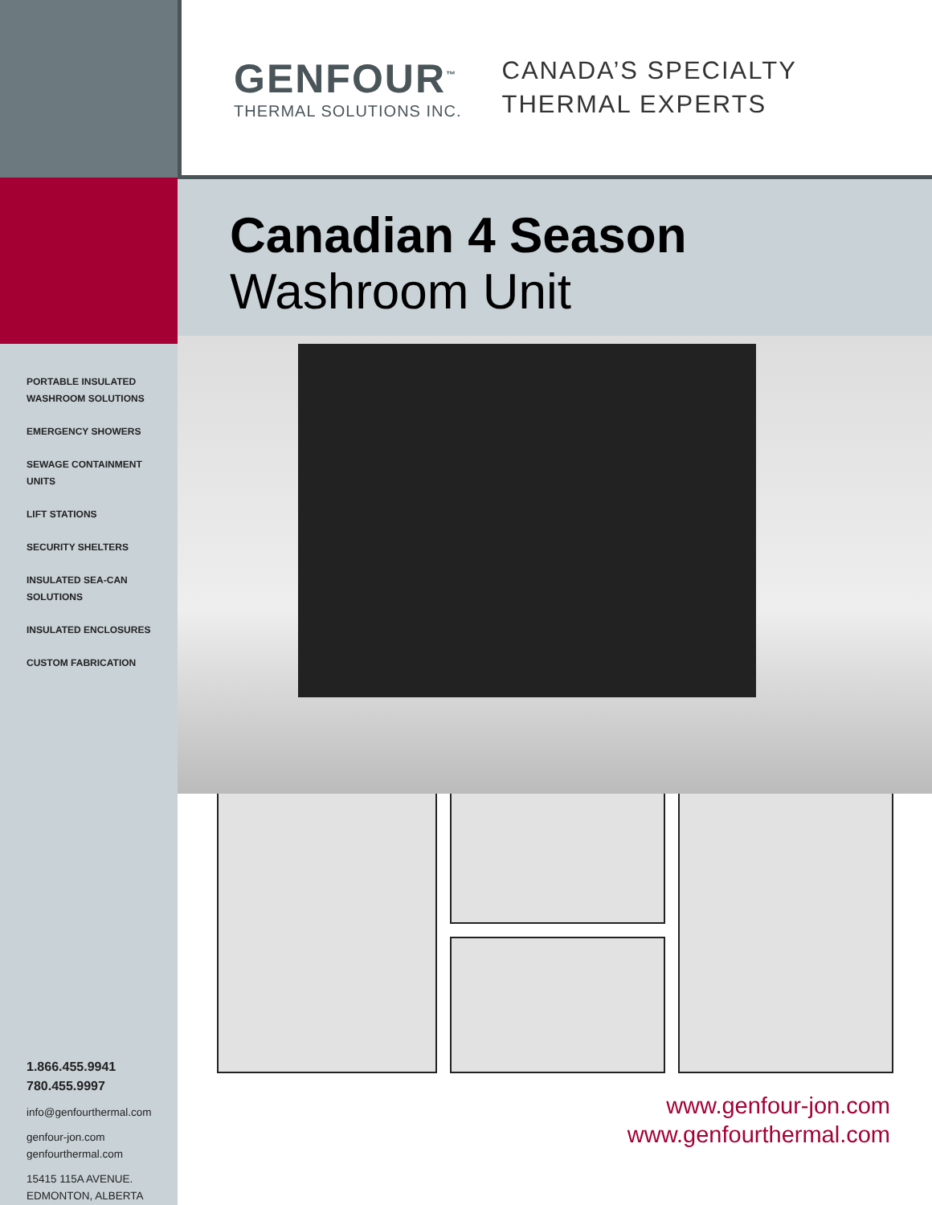PORTABLE INSULATED
WASHROOM SOLUTIONS
EMERGENCY SHOWERS
SEWAGE CONTAINMENT UNITS
LIFT STATIONS
SECURITY SHELTERS
INSULATED SEA-CAN
SOLUTIONS
INSULATED ENCLOSURES
CUSTOM FABRICATION
1.866.455.9941
780.455.9997
info@genfourthermal.com
genfour-jon.com
genfourthermal.com
15415 115A AVENUE.
EDMONTON, ALBERTA
GENFOUR<sup>™</sup>
THERMAL SOLUTIONS INC.
CANADA’S SPECIALTY
THERMAL EXPERTS
Canadian 4 Season
Washroom Unit
www.genfour-jon.com
www.genfourthermal.com